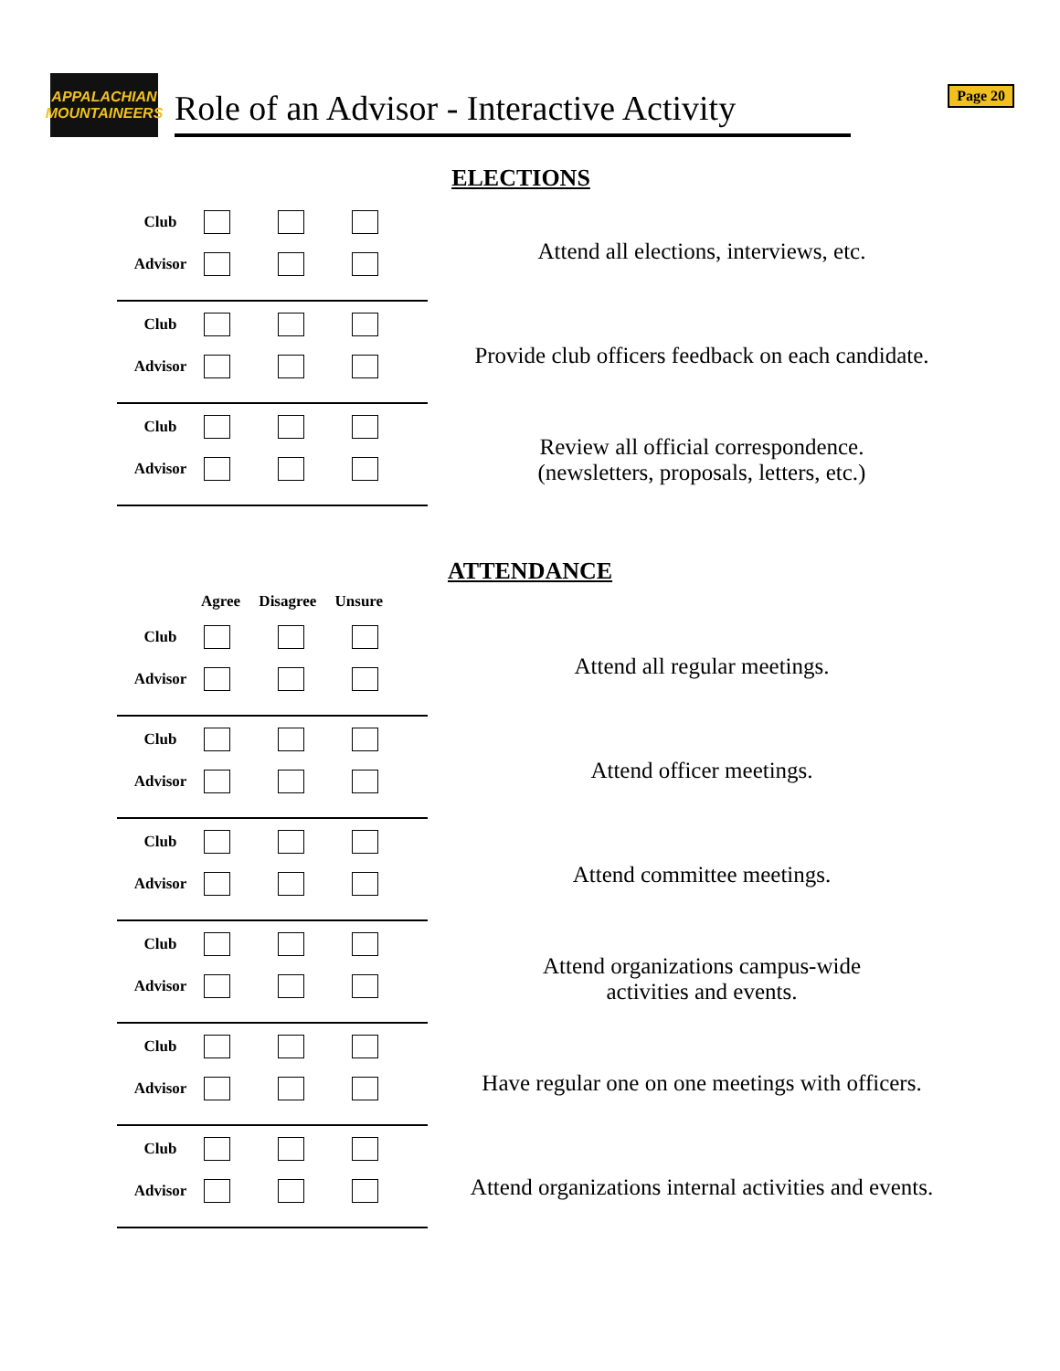APPALACHIAN MOUNTAINEERS
Role of an Advisor - Interactive Activity
Page 20
ELECTIONS
Club
Advisor
Club
Advisor
Club
Advisor
Attend all elections, interviews, etc.
Provide club officers feedback on each candidate.
Review all official correspondence.
(newsletters, proposals, letters, etc.)
ATTENDANCE
Agree Disagree Unsure
Club
Advisor
Club
Advisor
Club
Advisor
Club
Advisor
Club
Advisor
Club
Advisor
Attend all regular meetings.
Attend officer meetings.
Attend committee meetings.
Attend organizations campus-wide
activities and events.
Have regular one on one meetings with officers.
Attend organizations internal activities and events.